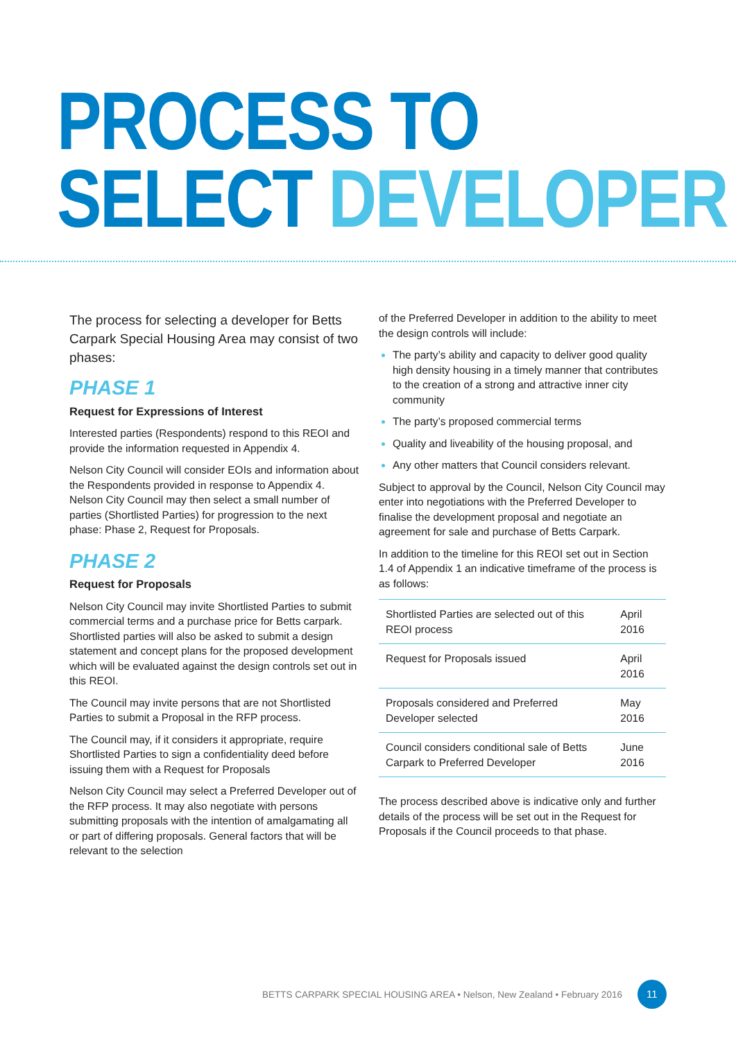PROCESS TO
SELECT DEVELOPER
The process for selecting a developer for Betts Carpark Special Housing Area may consist of two phases:
PHASE 1
Request for Expressions of Interest
Interested parties (Respondents) respond to this REOI and provide the information requested in Appendix 4.
Nelson City Council will consider EOIs and information about the Respondents provided in response to Appendix 4. Nelson City Council may then select a small number of parties (Shortlisted Parties) for progression to the next phase: Phase 2, Request for Proposals.
PHASE 2
Request for Proposals
Nelson City Council may invite Shortlisted Parties to submit commercial terms and a purchase price for Betts carpark. Shortlisted parties will also be asked to submit a design statement and concept plans for the proposed development which will be evaluated against the design controls set out in this REOI.
The Council may invite persons that are not Shortlisted Parties to submit a Proposal in the RFP process.
The Council may, if it considers it appropriate, require Shortlisted Parties to sign a confidentiality deed before issuing them with a Request for Proposals
Nelson City Council may select a Preferred Developer out of the RFP process. It may also negotiate with persons submitting proposals with the intention of amalgamating all or part of differing proposals. General factors that will be relevant to the selection
of the Preferred Developer in addition to the ability to meet the design controls will include:
The party’s ability and capacity to deliver good quality high density housing in a timely manner that contributes to the creation of a strong and attractive inner city community
The party’s proposed commercial terms
Quality and liveability of the housing proposal, and
Any other matters that Council considers relevant.
Subject to approval by the Council, Nelson City Council may enter into negotiations with the Preferred Developer to finalise the development proposal and negotiate an agreement for sale and purchase of Betts Carpark.
In addition to the timeline for this REOI set out in Section 1.4 of Appendix 1 an indicative timeframe of the process is as follows:
| Shortlisted Parties are selected out of this REOI process | April 2016 |
| Request for Proposals issued | April 2016 |
| Proposals considered and Preferred Developer selected | May 2016 |
| Council considers conditional sale of Betts Carpark to Preferred Developer | June 2016 |
The process described above is indicative only and further details of the process will be set out in the Request for Proposals if the Council proceeds to that phase.
BETTS CARPARK SPECIAL HOUSING AREA • Nelson, New Zealand • February 2016 11